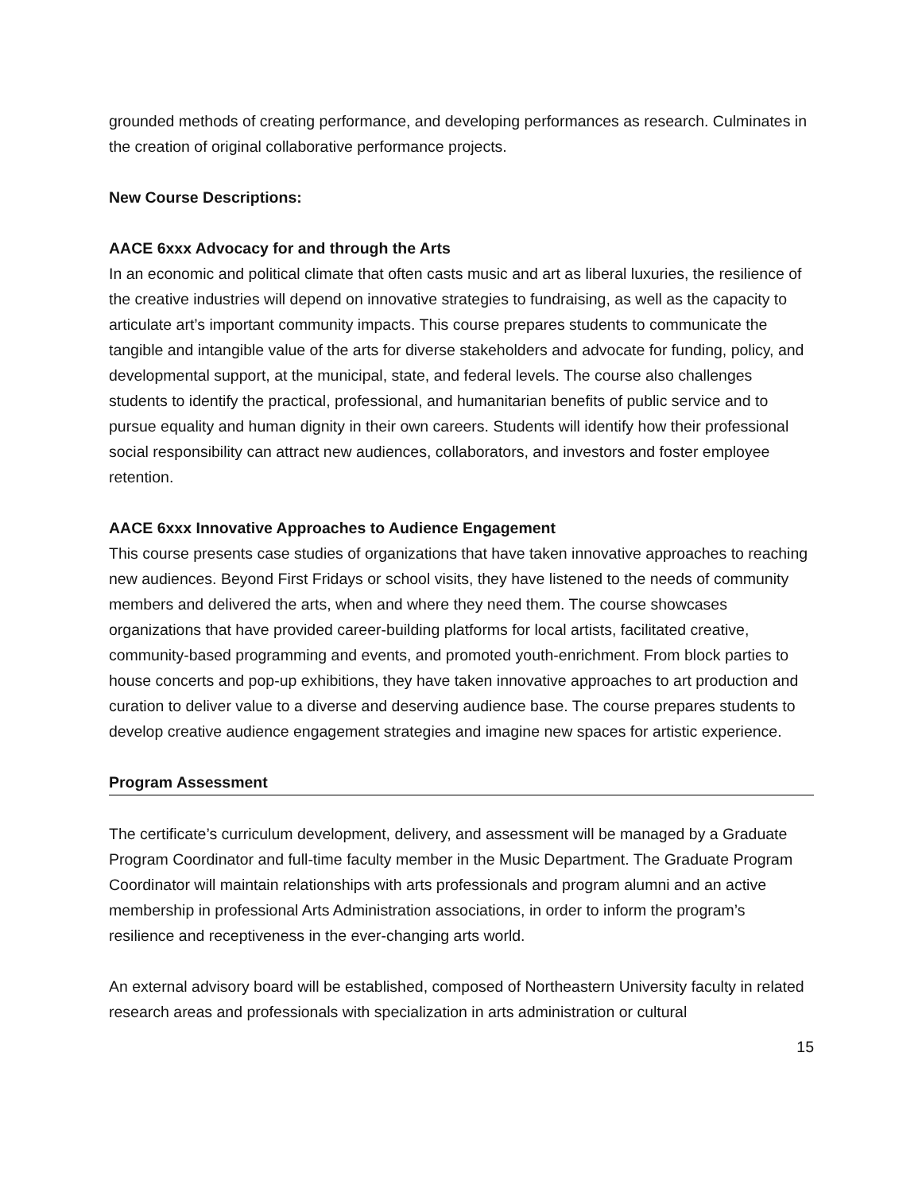grounded methods of creating performance, and developing performances as research. Culminates in the creation of original collaborative performance projects.
New Course Descriptions:
AACE 6xxx Advocacy for and through the Arts
In an economic and political climate that often casts music and art as liberal luxuries, the resilience of the creative industries will depend on innovative strategies to fundraising, as well as the capacity to articulate art’s important community impacts. This course prepares students to communicate the tangible and intangible value of the arts for diverse stakeholders and advocate for funding, policy, and developmental support, at the municipal, state, and federal levels. The course also challenges students to identify the practical, professional, and humanitarian benefits of public service and to pursue equality and human dignity in their own careers. Students will identify how their professional social responsibility can attract new audiences, collaborators, and investors and foster employee retention.
AACE 6xxx Innovative Approaches to Audience Engagement
This course presents case studies of organizations that have taken innovative approaches to reaching new audiences. Beyond First Fridays or school visits, they have listened to the needs of community members and delivered the arts, when and where they need them. The course showcases organizations that have provided career-building platforms for local artists, facilitated creative, community-based programming and events, and promoted youth-enrichment. From block parties to house concerts and pop-up exhibitions, they have taken innovative approaches to art production and curation to deliver value to a diverse and deserving audience base. The course prepares students to develop creative audience engagement strategies and imagine new spaces for artistic experience.
Program Assessment
The certificate’s curriculum development, delivery, and assessment will be managed by a Graduate Program Coordinator and full-time faculty member in the Music Department. The Graduate Program Coordinator will maintain relationships with arts professionals and program alumni and an active membership in professional Arts Administration associations, in order to inform the program’s resilience and receptiveness in the ever-changing arts world.
An external advisory board will be established, composed of Northeastern University faculty in related research areas and professionals with specialization in arts administration or cultural
15